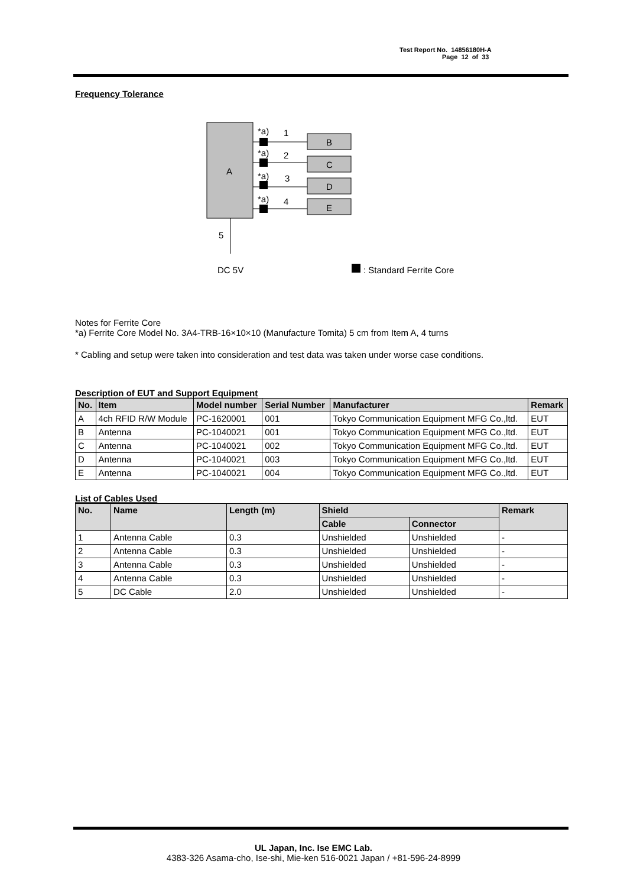Test Report No. 14856180H-A
Page 12 of 33
Frequency Tolerance
A
*a)
1
B
*a)
2
C
*a)
3
D
*a)
4
E
5
DC 5V
: Standard Ferrite Core
Notes for Ferrite Core
*a) Ferrite Core Model No. 3A4-TRB-16×10×10 (Manufacture Tomita) 5 cm from Item A, 4 turns
* Cabling and setup were taken into consideration and test data was taken under worse case conditions.
Description of EUT and Support Equipment
| No. | Item | Model number | Serial Number | Manufacturer | Remark |
| --- | --- | --- | --- | --- | --- |
| A | 4ch RFID R/W Module | PC-1620001 | 001 | Tokyo Communication Equipment MFG Co.,ltd. | EUT |
| B | Antenna | PC-1040021 | 001 | Tokyo Communication Equipment MFG Co.,ltd. | EUT |
| C | Antenna | PC-1040021 | 002 | Tokyo Communication Equipment MFG Co.,ltd. | EUT |
| D | Antenna | PC-1040021 | 003 | Tokyo Communication Equipment MFG Co.,ltd. | EUT |
| E | Antenna | PC-1040021 | 004 | Tokyo Communication Equipment MFG Co.,ltd. | EUT |
List of Cables Used
| No. | Name | Length (m) | Shield | | Remark |
| --- | --- | --- | --- | --- | --- |
| | | | Cable | Connector | |
| 1 | Antenna Cable | 0.3 | Unshielded | Unshielded | - |
| 2 | Antenna Cable | 0.3 | Unshielded | Unshielded | - |
| 3 | Antenna Cable | 0.3 | Unshielded | Unshielded | - |
| 4 | Antenna Cable | 0.3 | Unshielded | Unshielded | - |
| 5 | DC Cable | 2.0 | Unshielded | Unshielded | - |
UL Japan, Inc. Ise EMC Lab.
4383-326 Asama-cho, Ise-shi, Mie-ken 516-0021 Japan / +81-596-24-8999